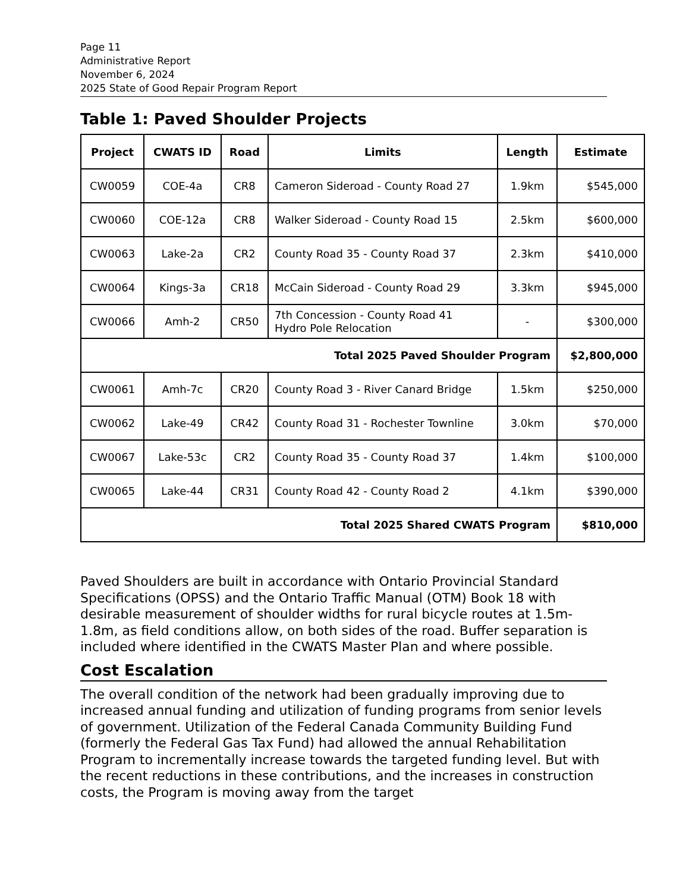Page 11
Administrative Report
November 6, 2024
2025 State of Good Repair Program Report
Table 1: Paved Shoulder Projects
| Project | CWATS ID | Road | Limits | Length | Estimate |
| --- | --- | --- | --- | --- | --- |
| CW0059 | COE-4a | CR8 | Cameron Sideroad - County Road 27 | 1.9km | $545,000 |
| CW0060 | COE-12a | CR8 | Walker Sideroad - County Road 15 | 2.5km | $600,000 |
| CW0063 | Lake-2a | CR2 | County Road 35 - County Road 37 | 2.3km | $410,000 |
| CW0064 | Kings-3a | CR18 | McCain Sideroad - County Road 29 | 3.3km | $945,000 |
| CW0066 | Amh-2 | CR50 | 7th Concession - County Road 41 Hydro Pole Relocation | - | $300,000 |
| Total 2025 Paved Shoulder Program | | | | | $2,800,000 |
| CW0061 | Amh-7c | CR20 | County Road 3 - River Canard Bridge | 1.5km | $250,000 |
| CW0062 | Lake-49 | CR42 | County Road 31 - Rochester Townline | 3.0km | $70,000 |
| CW0067 | Lake-53c | CR2 | County Road 35 - County Road 37 | 1.4km | $100,000 |
| CW0065 | Lake-44 | CR31 | County Road 42 - County Road 2 | 4.1km | $390,000 |
| Total 2025 Shared CWATS Program | | | | | $810,000 |
Paved Shoulders are built in accordance with Ontario Provincial Standard Specifications (OPSS) and the Ontario Traffic Manual (OTM) Book 18 with desirable measurement of shoulder widths for rural bicycle routes at 1.5m-1.8m, as field conditions allow, on both sides of the road. Buffer separation is included where identified in the CWATS Master Plan and where possible.
Cost Escalation
The overall condition of the network had been gradually improving due to increased annual funding and utilization of funding programs from senior levels of government. Utilization of the Federal Canada Community Building Fund (formerly the Federal Gas Tax Fund) had allowed the annual Rehabilitation Program to incrementally increase towards the targeted funding level. But with the recent reductions in these contributions, and the increases in construction costs, the Program is moving away from the target